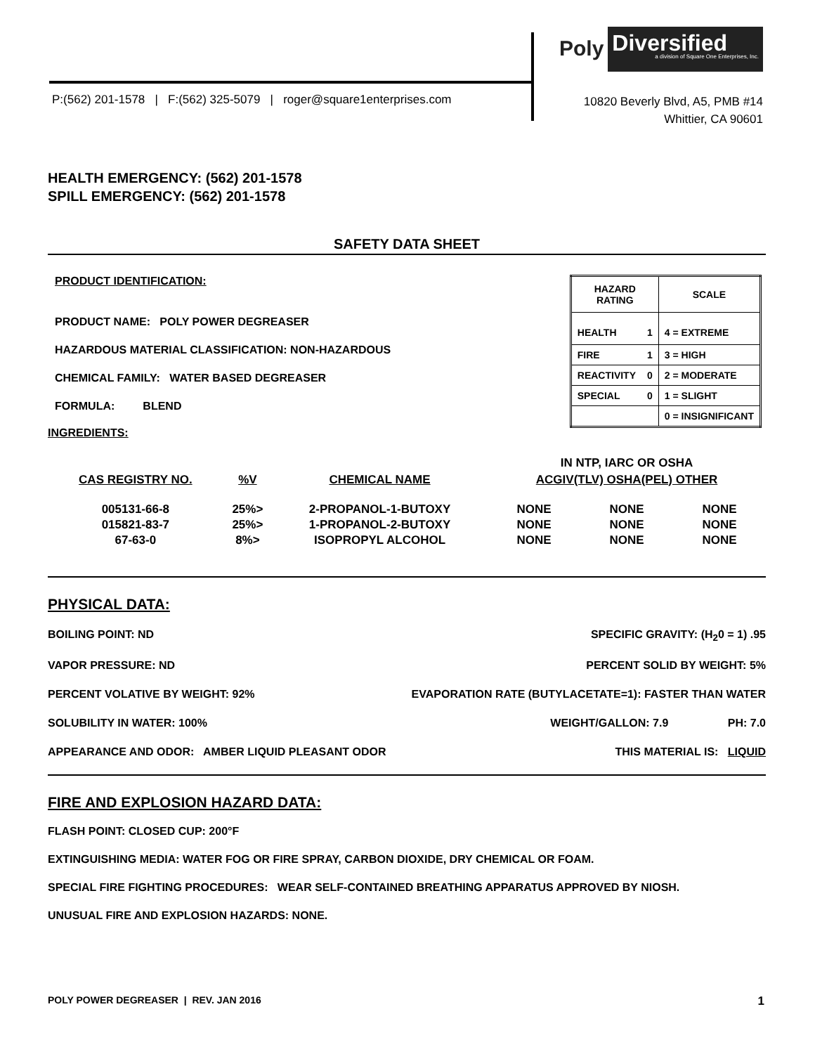Poly
Diversified
a division of Square One Enterprises, Inc.
P:(562) 201-1578 | F:(562) 325-5079 | roger@square1enterprises.com
10820 Beverly Blvd, A5, PMB #14
Whittier, CA 90601
HEALTH EMERGENCY: (562) 201-1578
SPILL EMERGENCY: (562) 201-1578
SAFETY DATA SHEET
PRODUCT IDENTIFICATION:
PRODUCT NAME: POLY POWER DEGREASER
HAZARDOUS MATERIAL CLASSIFICATION: NON-HAZARDOUS
CHEMICAL FAMILY: WATER BASED DEGREASER
FORMULA: BLEND
| HAZARD RATING | | SCALE |
| HEALTH | 1 | 4 = EXTREME |
| FIRE | 1 | 3 = HIGH |
| REACTIVITY | 0 | 2 = MODERATE |
| SPECIAL | 0 | 1 = SLIGHT |
| | | 0 = INSIGNIFICANT |
INGREDIENTS:
| CAS REGISTRY NO. | %V | CHEMICAL NAME | IN NTP, IARC OR OSHA | | |
| --- | --- | --- | --- | --- | --- |
| | | | ACGIV(TLV) OSHA(PEL) OTHER | | |
| 005131-66-8 | 25%> | 2-PROPANOL-1-BUTOXY | NONE | NONE | NONE |
| 015821-83-7 | 25%> | 1-PROPANOL-2-BUTOXY | NONE | NONE | NONE |
| 67-63-0 | 8%> | ISOPROPYL ALCOHOL | NONE | NONE | NONE |
PHYSICAL DATA:
BOILING POINT: ND SPECIFIC GRAVITY: (H<sub>2</sub>0 = 1) .95
VAPOR PRESSURE: ND PERCENT SOLID BY WEIGHT: 5%
PERCENT VOLATIVE BY WEIGHT: 92% EVAPORATION RATE (BUTYLACETATE=1): FASTER THAN WATER
SOLUBILITY IN WATER: 100% WEIGHT/GALLON: 7.9 PH: 7.0
APPEARANCE AND ODOR: AMBER LIQUID PLEASANT ODOR THIS MATERIAL IS: LIQUID
FIRE AND EXPLOSION HAZARD DATA:
FLASH POINT: CLOSED CUP: 200°F
EXTINGUISHING MEDIA: WATER FOG OR FIRE SPRAY, CARBON DIOXIDE, DRY CHEMICAL OR FOAM.
SPECIAL FIRE FIGHTING PROCEDURES: WEAR SELF-CONTAINED BREATHING APPARATUS APPROVED BY NIOSH.
UNUSUAL FIRE AND EXPLOSION HAZARDS: NONE.
POLY POWER DEGREASER | REV. JAN 2016 1